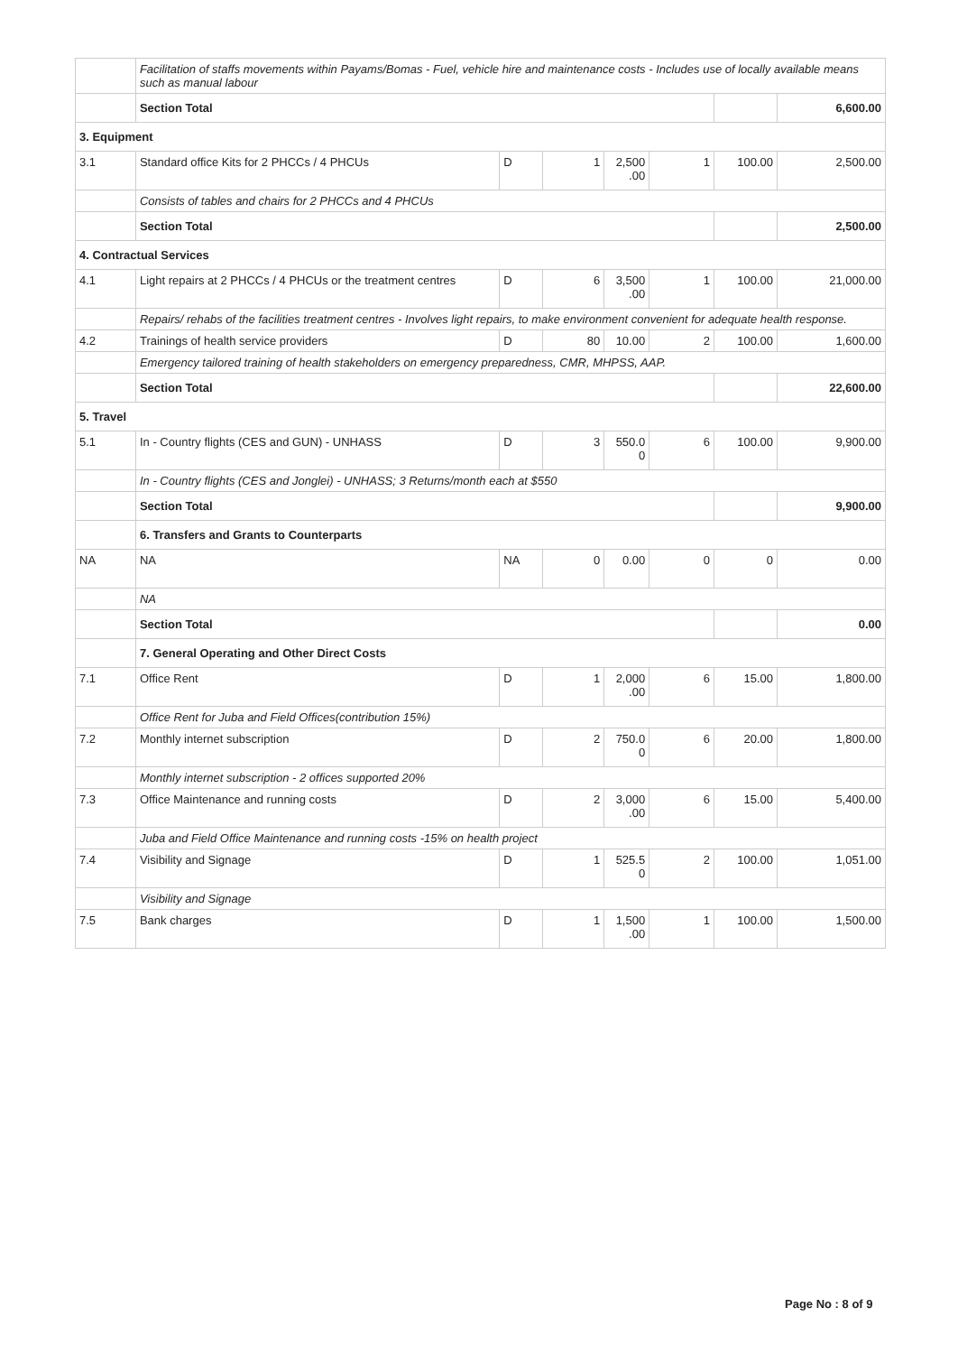| | Facilitation of staffs movements within Payams/Bomas - Fuel, vehicle hire and maintenance costs - Includes use of locally available means such as manual labour | | | | | | |
| | Section Total | | | | | | 6,600.00 |
| 3. Equipment | | | | | | | |
| 3.1 | Standard office Kits for 2 PHCCs / 4 PHCUs | D | 1 | 2,500 .00 | 1 | 100.00 | 2,500.00 |
| | Consists of tables and chairs for 2 PHCCs and 4 PHCUs | | | | | | |
| | Section Total | | | | | | 2,500.00 |
| 4. Contractual Services | | | | | | | |
| 4.1 | Light repairs at 2 PHCCs / 4 PHCUs or the treatment centres | D | 6 | 3,500 .00 | 1 | 100.00 | 21,000.00 |
| | Repairs/ rehabs of the facilities treatment centres - Involves light repairs, to make environment convenient for adequate health response. | | | | | | |
| 4.2 | Trainings of health service providers | D | 80 | 10.00 | 2 | 100.00 | 1,600.00 |
| | Emergency tailored training of health stakeholders on emergency preparedness, CMR, MHPSS, AAP. | | | | | | |
| | Section Total | | | | | | 22,600.00 |
| 5. Travel | | | | | | | |
| 5.1 | In - Country flights (CES and GUN) - UNHASS | D | 3 | 550.0 0 | 6 | 100.00 | 9,900.00 |
| | In - Country flights (CES and Jonglei) - UNHASS; 3 Returns/month each at $550 | | | | | | |
| | Section Total | | | | | | 9,900.00 |
| | 6. Transfers and Grants to Counterparts | | | | | | |
| NA | NA | NA | 0 | 0.00 | 0 | 0 | 0.00 |
| | NA | | | | | | |
| | Section Total | | | | | | 0.00 |
| | 7. General Operating and Other Direct Costs | | | | | | |
| 7.1 | Office Rent | D | 1 | 2,000 .00 | 6 | 15.00 | 1,800.00 |
| | Office Rent for Juba and Field Offices(contribution 15%) | | | | | | |
| 7.2 | Monthly internet subscription | D | 2 | 750.0 0 | 6 | 20.00 | 1,800.00 |
| | Monthly internet subscription - 2 offices supported 20% | | | | | | |
| 7.3 | Office Maintenance and running costs | D | 2 | 3,000 .00 | 6 | 15.00 | 5,400.00 |
| | Juba and Field Office Maintenance and running costs -15% on health project | | | | | | |
| 7.4 | Visibility and Signage | D | 1 | 525.5 0 | 2 | 100.00 | 1,051.00 |
| | Visibility and Signage | | | | | | |
| 7.5 | Bank charges | D | 1 | 1,500 .00 | 1 | 100.00 | 1,500.00 |
Page No : 8 of 9